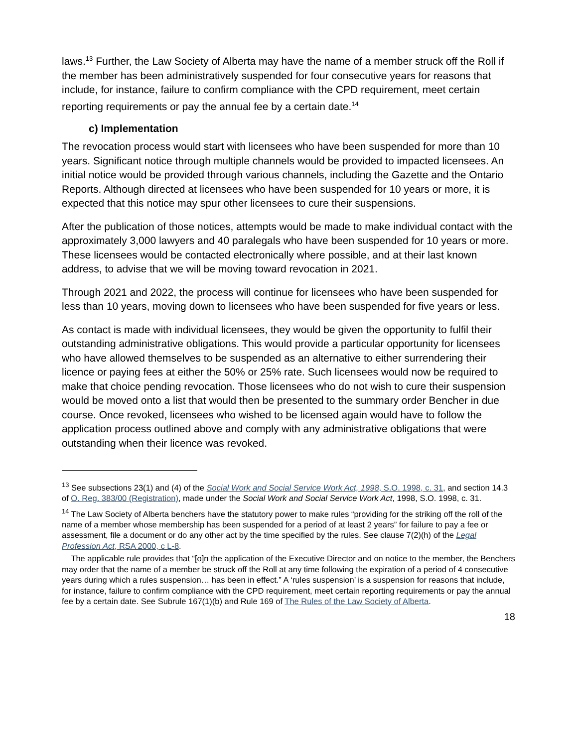laws.<sup>13</sup> Further, the Law Society of Alberta may have the name of a member struck off the Roll if the member has been administratively suspended for four consecutive years for reasons that include, for instance, failure to confirm compliance with the CPD requirement, meet certain reporting requirements or pay the annual fee by a certain date.<sup>14</sup>
c) Implementation
The revocation process would start with licensees who have been suspended for more than 10 years. Significant notice through multiple channels would be provided to impacted licensees. An initial notice would be provided through various channels, including the Gazette and the Ontario Reports. Although directed at licensees who have been suspended for 10 years or more, it is expected that this notice may spur other licensees to cure their suspensions.
After the publication of those notices, attempts would be made to make individual contact with the approximately 3,000 lawyers and 40 paralegals who have been suspended for 10 years or more. These licensees would be contacted electronically where possible, and at their last known address, to advise that we will be moving toward revocation in 2021.
Through 2021 and 2022, the process will continue for licensees who have been suspended for less than 10 years, moving down to licensees who have been suspended for five years or less.
As contact is made with individual licensees, they would be given the opportunity to fulfil their outstanding administrative obligations. This would provide a particular opportunity for licensees who have allowed themselves to be suspended as an alternative to either surrendering their licence or paying fees at either the 50% or 25% rate. Such licensees would now be required to make that choice pending revocation. Those licensees who do not wish to cure their suspension would be moved onto a list that would then be presented to the summary order Bencher in due course. Once revoked, licensees who wished to be licensed again would have to follow the application process outlined above and comply with any administrative obligations that were outstanding when their licence was revoked.
<sup>13</sup> See subsections 23(1) and (4) of the Social Work and Social Service Work Act, 1998, S.O. 1998, c. 31, and section 14.3 of O. Reg. 383/00 (Registration), made under the Social Work and Social Service Work Act, 1998, S.O. 1998, c. 31.
<sup>14</sup> The Law Society of Alberta benchers have the statutory power to make rules “providing for the striking off the roll of the name of a member whose membership has been suspended for a period of at least 2 years” for failure to pay a fee or assessment, file a document or do any other act by the time specified by the rules. See clause 7(2)(h) of the Legal Profession Act, RSA 2000, c L-8.
The applicable rule provides that “[o]n the application of the Executive Director and on notice to the member, the Benchers may order that the name of a member be struck off the Roll at any time following the expiration of a period of 4 consecutive years during which a rules suspension… has been in effect.” A ‘rules suspension’ is a suspension for reasons that include, for instance, failure to confirm compliance with the CPD requirement, meet certain reporting requirements or pay the annual fee by a certain date. See Subrule 167(1)(b) and Rule 169 of The Rules of the Law Society of Alberta.
18